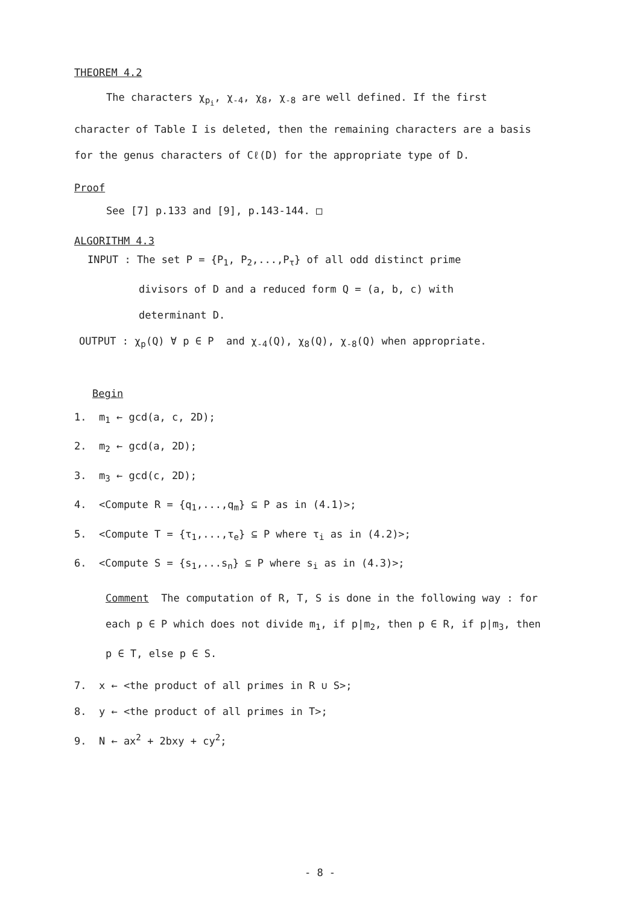THEOREM 4.2
The characters χ<sub>p<sub>i</sub></sub>, χ<sub>-4</sub>, χ<sub>8</sub>, χ<sub>-8</sub> are well defined. If the first character of Table I is deleted, then the remaining characters are a basis for the genus characters of Cℓ(D) for the appropriate type of D.
Proof
See [7] p.133 and [9], p.143-144. □
ALGORITHM 4.3
INPUT : The set P = {P<sub>1</sub>, P<sub>2</sub>,...,P<sub>τ</sub>} of all odd distinct prime
divisors of D and a reduced form Q = (a, b, c) with
determinant D.
OUTPUT : χ<sub>p</sub>(Q) ∀ p ∈ P and χ<sub>-4</sub>(Q), χ<sub>8</sub>(Q), χ<sub>-8</sub>(Q) when appropriate.
Begin
1. m<sub>1</sub> ← gcd(a, c, 2D);
2. m<sub>2</sub> ← gcd(a, 2D);
3. m<sub>3</sub> ← gcd(c, 2D);
4. <Compute R = {q<sub>1</sub>,...,q<sub>m</sub>} ⊆ P as in (4.1)>;
5. <Compute T = {τ<sub>1</sub>,...,τ<sub>e</sub>} ⊆ P where τ<sub>i</sub> as in (4.2)>;
6. <Compute S = {s<sub>1</sub>,...s<sub>n</sub>} ⊆ P where s<sub>i</sub> as in (4.3)>;
Comment The computation of R, T, S is done in the following way : for each p ∈ P which does not divide m<sub>1</sub>, if p|m<sub>2</sub>, then p ∈ R, if p|m<sub>3</sub>, then p ∈ T, else p ∈ S.
7. x ← <the product of all primes in R ∪ S>;
8. y ← <the product of all primes in T>;
9. N ← ax<sup>2</sup> + 2bxy + cy<sup>2</sup>;
- 8 -